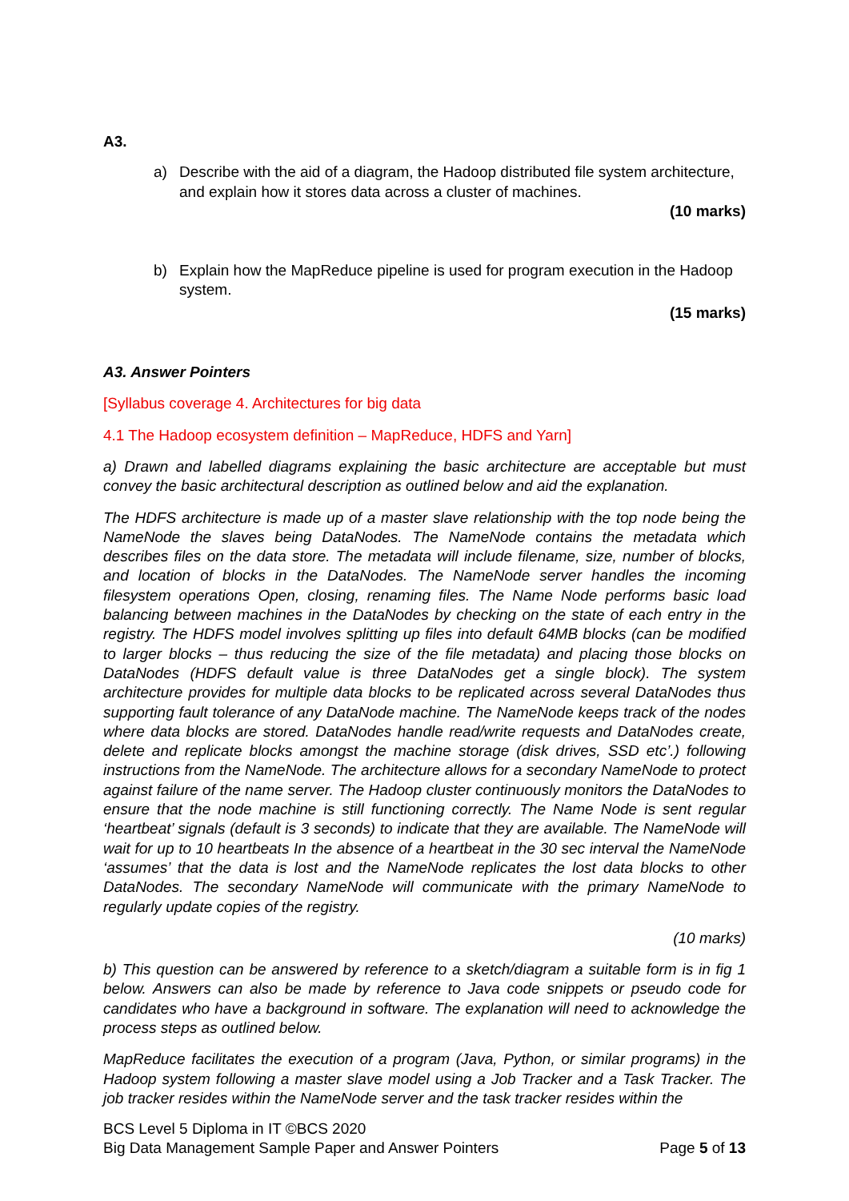A3.
a) Describe with the aid of a diagram, the Hadoop distributed file system architecture, and explain how it stores data across a cluster of machines.
(10 marks)
b) Explain how the MapReduce pipeline is used for program execution in the Hadoop system.
(15 marks)
A3. Answer Pointers
[Syllabus coverage 4. Architectures for big data
4.1 The Hadoop ecosystem definition – MapReduce, HDFS and Yarn]
a) Drawn and labelled diagrams explaining the basic architecture are acceptable but must convey the basic architectural description as outlined below and aid the explanation.
The HDFS architecture is made up of a master slave relationship with the top node being the NameNode the slaves being DataNodes. The NameNode contains the metadata which describes files on the data store. The metadata will include filename, size, number of blocks, and location of blocks in the DataNodes. The NameNode server handles the incoming filesystem operations Open, closing, renaming files. The Name Node performs basic load balancing between machines in the DataNodes by checking on the state of each entry in the registry. The HDFS model involves splitting up files into default 64MB blocks (can be modified to larger blocks – thus reducing the size of the file metadata) and placing those blocks on DataNodes (HDFS default value is three DataNodes get a single block). The system architecture provides for multiple data blocks to be replicated across several DataNodes thus supporting fault tolerance of any DataNode machine. The NameNode keeps track of the nodes where data blocks are stored. DataNodes handle read/write requests and DataNodes create, delete and replicate blocks amongst the machine storage (disk drives, SSD etc’.) following instructions from the NameNode. The architecture allows for a secondary NameNode to protect against failure of the name server. The Hadoop cluster continuously monitors the DataNodes to ensure that the node machine is still functioning correctly. The Name Node is sent regular ‘heartbeat’ signals (default is 3 seconds) to indicate that they are available. The NameNode will wait for up to 10 heartbeats In the absence of a heartbeat in the 30 sec interval the NameNode ‘assumes’ that the data is lost and the NameNode replicates the lost data blocks to other DataNodes. The secondary NameNode will communicate with the primary NameNode to regularly update copies of the registry.
(10 marks)
b) This question can be answered by reference to a sketch/diagram a suitable form is in fig 1 below. Answers can also be made by reference to Java code snippets or pseudo code for candidates who have a background in software. The explanation will need to acknowledge the process steps as outlined below.
MapReduce facilitates the execution of a program (Java, Python, or similar programs) in the Hadoop system following a master slave model using a Job Tracker and a Task Tracker. The job tracker resides within the NameNode server and the task tracker resides within the
BCS Level 5 Diploma in IT ©BCS 2020
Big Data Management Sample Paper and Answer Pointers
Page 5 of 13